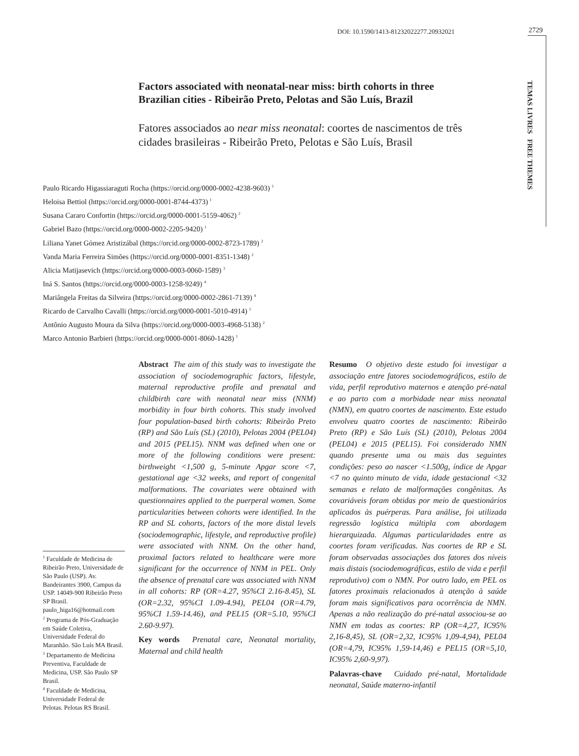DOI: 10.1590/1413-81232022277.20932021
2729
TEMAS LIVRES FREE THEMES
Factors associated with neonatal-near miss: birth cohorts in three Brazilian cities - Ribeirão Preto, Pelotas and São Luís, Brazil
Fatores associados ao near miss neonatal: coortes de nascimentos de três cidades brasileiras - Ribeirão Preto, Pelotas e São Luís, Brasil
Paulo Ricardo Higassiaraguti Rocha (https://orcid.org/0000-0002-4238-9603) <sup>1</sup>
Heloisa Bettiol (https://orcid.org/0000-0001-8744-4373) <sup>1</sup>
Susana Cararo Confortin (https://orcid.org/0000-0001-5159-4062) <sup>2</sup>
Gabriel Bazo (https://orcid.org/0000-0002-2205-9420) <sup>1</sup>
Liliana Yanet Gómez Aristizábal (https://orcid.org/0000-0002-8723-1789) <sup>2</sup>
Vanda Maria Ferreira Simões (https://orcid.org/0000-0001-8351-1348) <sup>2</sup>
Alicia Matijasevich (https://orcid.org/0000-0003-0060-1589) <sup>3</sup>
Iná S. Santos (https://orcid.org/0000-0003-1258-9249) <sup>4</sup>
Mariângela Freitas da Silveira (https://orcid.org/0000-0002-2861-7139) <sup>4</sup>
Ricardo de Carvalho Cavalli (https://orcid.org/0000-0001-5010-4914) <sup>1</sup>
Antônio Augusto Moura da Silva (https://orcid.org/0000-0003-4968-5138) <sup>2</sup>
Marco Antonio Barbieri (https://orcid.org/0000-0001-8060-1428) <sup>1</sup>
Abstract The aim of this study was to investigate the association of sociodemographic factors, lifestyle, maternal reproductive profile and prenatal and childbirth care with neonatal near miss (NNM) morbidity in four birth cohorts. This study involved four population-based birth cohorts: Ribeirão Preto (RP) and São Luís (SL) (2010), Pelotas 2004 (PEL04) and 2015 (PEL15). NNM was defined when one or more of the following conditions were present: birthweight <1,500 g, 5-minute Apgar score <7, gestational age <32 weeks, and report of congenital malformations. The covariates were obtained with questionnaires applied to the puerperal women. Some particularities between cohorts were identified. In the RP and SL cohorts, factors of the more distal levels (sociodemographic, lifestyle, and reproductive profile) were associated with NNM. On the other hand, proximal factors related to healthcare were more significant for the occurrence of NNM in PEL. Only the absence of prenatal care was associated with NNM in all cohorts: RP (OR=4.27, 95%CI 2.16-8.45), SL (OR=2.32, 95%CI 1.09-4.94), PEL04 (OR=4.79, 95%CI 1.59-14.46), and PEL15 (OR=5.10, 95%CI 2.60-9.97).
Key words Prenatal care, Neonatal mortality, Maternal and child health
Resumo O objetivo deste estudo foi investigar a associação entre fatores sociodemográficos, estilo de vida, perfil reprodutivo maternos e atenção pré-natal e ao parto com a morbidade near miss neonatal (NMN), em quatro coortes de nascimento. Este estudo envolveu quatro coortes de nascimento: Ribeirão Preto (RP) e São Luís (SL) (2010), Pelotas 2004 (PEL04) e 2015 (PEL15). Foi considerado NMN quando presente uma ou mais das seguintes condições: peso ao nascer <1.500g, índice de Apgar <7 no quinto minuto de vida, idade gestacional <32 semanas e relato de malformações congênitas. As covariáveis foram obtidas por meio de questionários aplicados às puérperas. Para análise, foi utilizada regressão logística múltipla com abordagem hierarquizada. Algumas particularidades entre as coortes foram verificadas. Nas coortes de RP e SL foram observadas associações dos fatores dos níveis mais distais (sociodemográficas, estilo de vida e perfil reprodutivo) com o NMN. Por outro lado, em PEL os fatores proximais relacionados à atenção à saúde foram mais significativos para ocorrência de NMN. Apenas a não realização do pré-natal associou-se ao NMN em todas as coortes: RP (OR=4,27, IC95% 2,16-8,45), SL (OR=2,32, IC95% 1,09-4,94), PEL04 (OR=4,79, IC95% 1,59-14,46) e PEL15 (OR=5,10, IC95% 2,60-9,97).
Palavras-chave Cuidado pré-natal, Mortalidade neonatal, Saúde materno-infantil
<sup>1</sup> Faculdade de Medicina de Ribeirão Preto, Universidade de São Paulo (USP). Av. Bandeirantes 3900, Campus da USP. 14049-900 Ribeirão Preto SP Brasil. paulo_higa16@hotmail.com
<sup>2</sup> Programa de Pós-Graduação em Saúde Coletiva, Universidade Federal do Maranhão. São Luís MA Brasil.
<sup>3</sup> Departamento de Medicina Preventiva, Faculdade de Medicina, USP. São Paulo SP Brasil.
<sup>4</sup> Faculdade de Medicina, Universidade Federal de Pelotas. Pelotas RS Brasil.